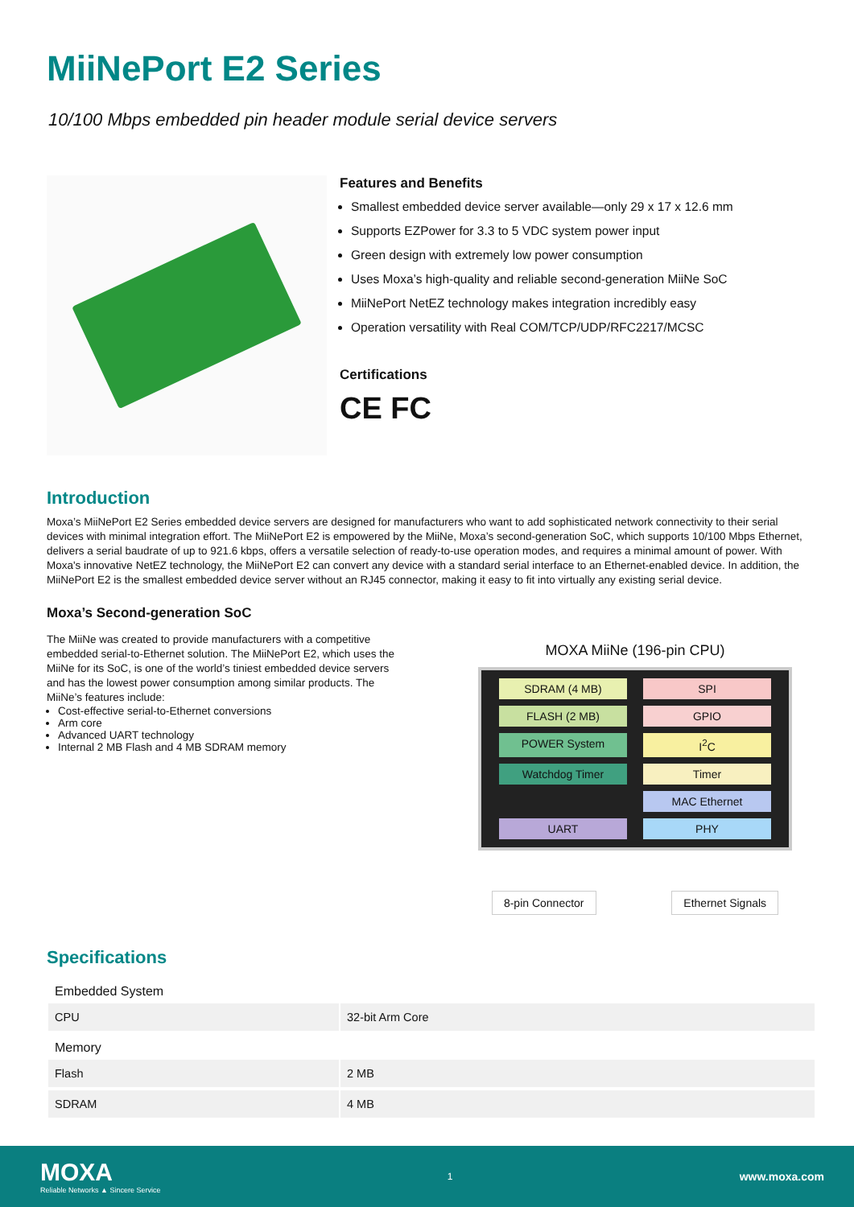MiiNePort E2 Series
10/100 Mbps embedded pin header module serial device servers
Features and Benefits
Smallest embedded device server available—only 29 x 17 x 12.6 mm
Supports EZPower for 3.3 to 5 VDC system power input
Green design with extremely low power consumption
Uses Moxa’s high-quality and reliable second-generation MiiNe SoC
MiiNePort NetEZ technology makes integration incredibly easy
Operation versatility with Real COM/TCP/UDP/RFC2217/MCSC
Certifications
CE FC
Introduction
Moxa’s MiiNePort E2 Series embedded device servers are designed for manufacturers who want to add sophisticated network connectivity to their serial devices with minimal integration effort. The MiiNePort E2 is empowered by the MiiNe, Moxa’s second-generation SoC, which supports 10/100 Mbps Ethernet, delivers a serial baudrate of up to 921.6 kbps, offers a versatile selection of ready-to-use operation modes, and requires a minimal amount of power. With Moxa's innovative NetEZ technology, the MiiNePort E2 can convert any device with a standard serial interface to an Ethernet-enabled device. In addition, the MiiNePort E2 is the smallest embedded device server without an RJ45 connector, making it easy to fit into virtually any existing serial device.
Moxa’s Second-generation SoC
The MiiNe was created to provide manufacturers with a competitive embedded serial-to-Ethernet solution. The MiiNePort E2, which uses the MiiNe for its SoC, is one of the world’s tiniest embedded device servers and has the lowest power consumption among similar products. The MiiNe’s features include:
Cost-effective serial-to-Ethernet conversions
Arm core
Advanced UART technology
Internal 2 MB Flash and 4 MB SDRAM memory
MOXA MiiNe (196-pin CPU)
SDRAM (4 MB)
SPI
FLASH (2 MB)
GPIO
POWER System
I<sup>2</sup>C
Watchdog Timer
Timer
MAC Ethernet
UART
PHY
8-pin Connector Ethernet Signals
Specifications
| Embedded System | |
| CPU | 32-bit Arm Core |
| Memory | |
| Flash | 2 MB |
| SDRAM | 4 MB |
MOXA
Reliable Networks ▲ Sincere Service
1
www.moxa.com